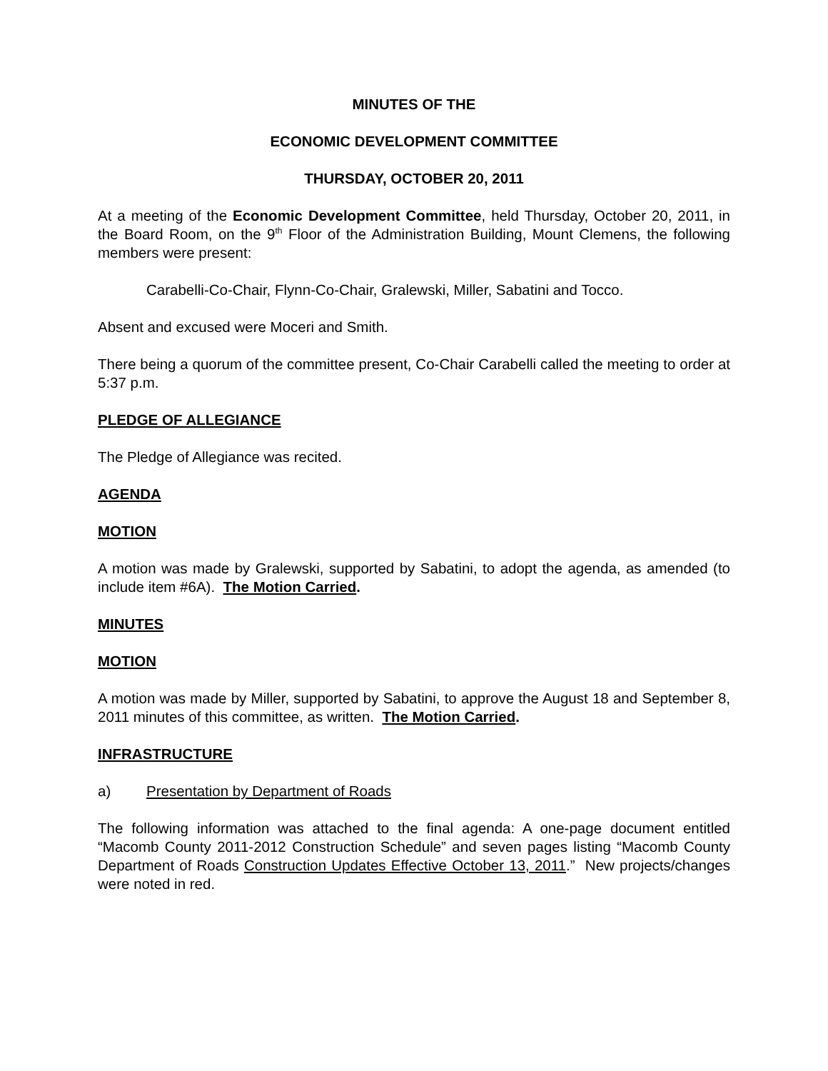MINUTES OF THE
ECONOMIC DEVELOPMENT COMMITTEE
THURSDAY, OCTOBER 20, 2011
At a meeting of the Economic Development Committee, held Thursday, October 20, 2011, in the Board Room, on the 9<sup>th</sup> Floor of the Administration Building, Mount Clemens, the following members were present:
Carabelli-Co-Chair, Flynn-Co-Chair, Gralewski, Miller, Sabatini and Tocco.
Absent and excused were Moceri and Smith.
There being a quorum of the committee present, Co-Chair Carabelli called the meeting to order at 5:37 p.m.
PLEDGE OF ALLEGIANCE
The Pledge of Allegiance was recited.
AGENDA
MOTION
A motion was made by Gralewski, supported by Sabatini, to adopt the agenda, as amended (to include item #6A). The Motion Carried.
MINUTES
MOTION
A motion was made by Miller, supported by Sabatini, to approve the August 18 and September 8, 2011 minutes of this committee, as written. The Motion Carried.
INFRASTRUCTURE
a) Presentation by Department of Roads
The following information was attached to the final agenda: A one-page document entitled “Macomb County 2011-2012 Construction Schedule” and seven pages listing “Macomb County Department of Roads Construction Updates Effective October 13, 2011.” New projects/changes were noted in red.